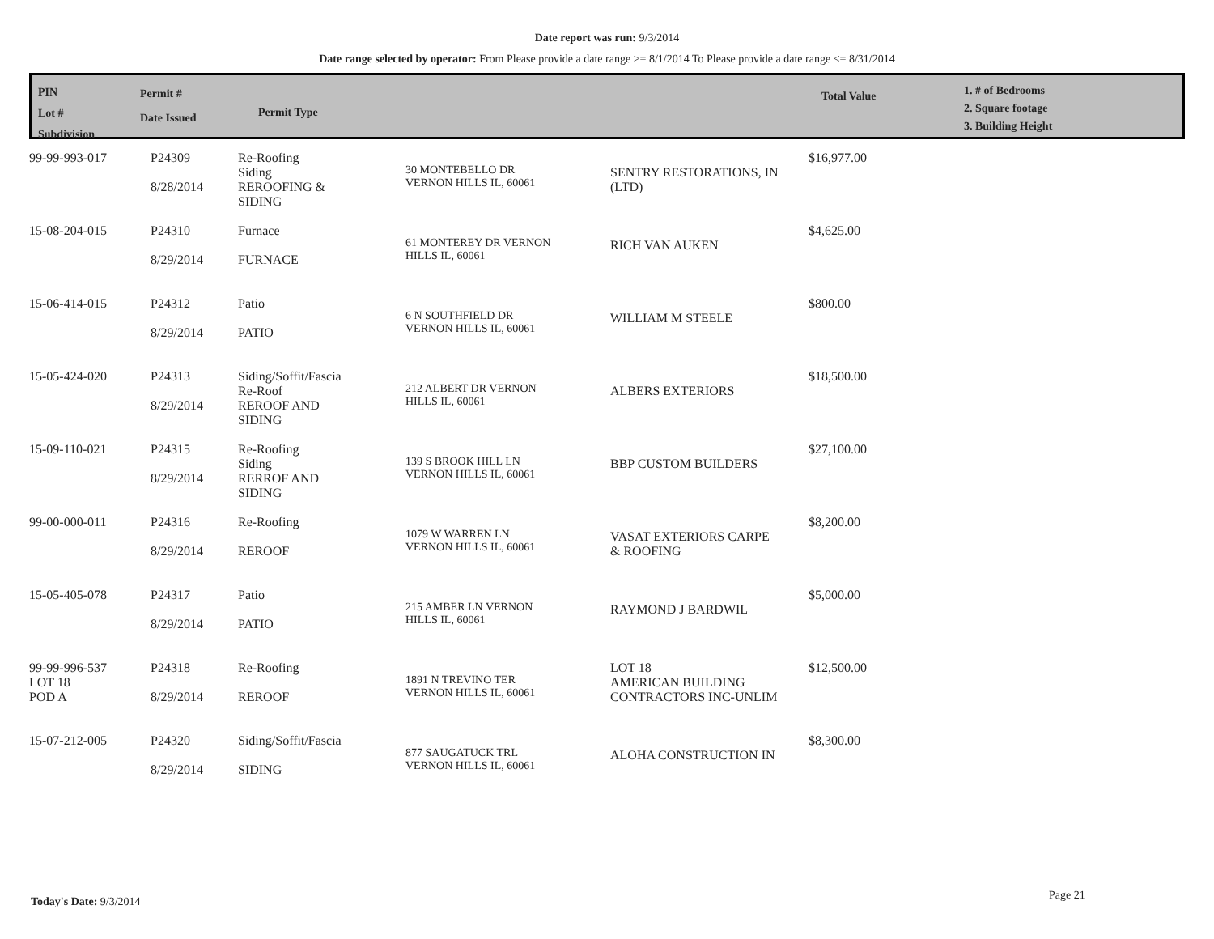Date report was run: 9/3/2014
Date range selected by operator: From Please provide a date range >= 8/1/2014 To Please provide a date range <= 8/31/2014
PIN
Lot #
Subdivision
Permit #
Date Issued
Permit Type
Total Value
1. # of Bedrooms
2. Square footage
3. Building Height
| 99-99-993-017 | P24309 8/28/2014 | Re-Roofing Siding REROOFING & SIDING | 30 MONTEBELLO DR VERNON HILLS IL, 60061 | SENTRY RESTORATIONS, IN (LTD) | $16,977.00 |
| 15-08-204-015 | P24310 8/29/2014 | Furnace FURNACE | 61 MONTEREY DR VERNON HILLS IL, 60061 | RICH VAN AUKEN | $4,625.00 |
| 15-06-414-015 | P24312 8/29/2014 | Patio PATIO | 6 N SOUTHFIELD DR VERNON HILLS IL, 60061 | WILLIAM M STEELE | $800.00 |
| 15-05-424-020 | P24313 8/29/2014 | Siding/Soffit/Fascia Re-Roof REROOF AND SIDING | 212 ALBERT DR VERNON HILLS IL, 60061 | ALBERS EXTERIORS | $18,500.00 |
| 15-09-110-021 | P24315 8/29/2014 | Re-Roofing Siding RERROF AND SIDING | 139 S BROOK HILL LN VERNON HILLS IL, 60061 | BBP CUSTOM BUILDERS | $27,100.00 |
| 99-00-000-011 | P24316 8/29/2014 | Re-Roofing REROOF | 1079 W WARREN LN VERNON HILLS IL, 60061 | VASAT EXTERIORS CARPE & ROOFING | $8,200.00 |
| 15-05-405-078 | P24317 8/29/2014 | Patio PATIO | 215 AMBER LN VERNON HILLS IL, 60061 | RAYMOND J BARDWIL | $5,000.00 |
| 99-99-996-537 LOT 18 POD A | P24318 8/29/2014 | Re-Roofing REROOF | 1891 N TREVINO TER VERNON HILLS IL, 60061 | LOT 18 AMERICAN BUILDING CONTRACTORS INC-UNLIM | $12,500.00 |
| 15-07-212-005 | P24320 8/29/2014 | Siding/Soffit/Fascia SIDING | 877 SAUGATUCK TRL VERNON HILLS IL, 60061 | ALOHA CONSTRUCTION IN | $8,300.00 |
Today's Date: 9/3/2014 Page 21